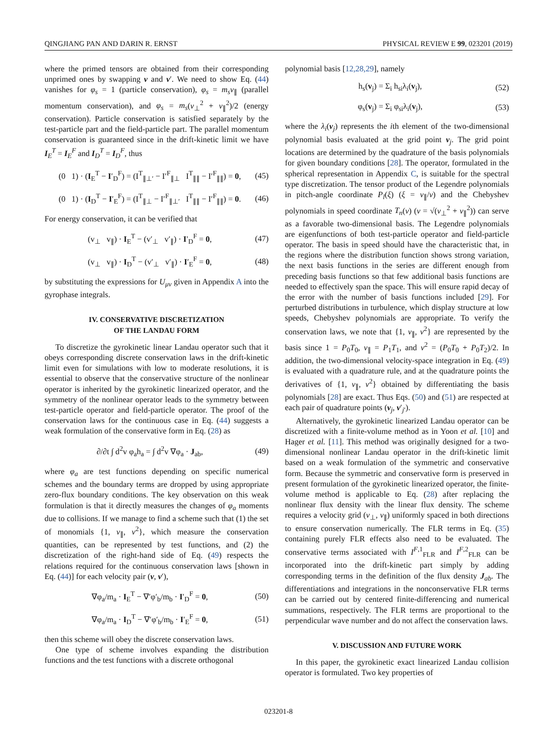QINGJIANG PAN AND DARIN R. ERNST PHYSICAL REVIEW E 99, 023201 (2019)
where the primed tensors are obtained from their corresponding unprimed ones by swapping v and v′. We need to show Eq. (44) vanishes for φ<sub>s</sub> = 1 (particle conservation), φ<sub>s</sub> = m<sub>s</sub>v<sub>∥</sub> (parallel momentum conservation), and φ<sub>s</sub> = m<sub>s</sub>(v<sub>⊥</sub><sup>2</sup> + v<sub>∥</sub><sup>2</sup>)/2 (energy conservation). Particle conservation is satisfied separately by the test-particle part and the field-particle part. The parallel momentum conservation is guaranteed since in the drift-kinetic limit we have I<sub>E</sub><sup>T</sup> = I<sub>E</sub><sup>F</sup> and I<sub>D</sub><sup>T</sup> = I<sub>D</sub><sup>F</sup>, thus
(0 1) · (I<sub>E</sub><sup>T</sup> − I′<sub>D</sub><sup>F</sup>) = (I<sup>T</sup><sub>∥⊥′</sub> − I′<sup>F</sup><sub>∥⊥</sub> I<sup>T</sup><sub>∥∥</sub> − I′<sup>F</sup><sub>∥∥</sub>) = 0, (45)
(0 1) · (I<sub>D</sub><sup>T</sup> − I′<sub>E</sub><sup>F</sup>) = (I<sup>T</sup><sub>∥⊥</sub> − I′<sup>F</sup><sub>∥⊥′</sub> I<sup>T</sup><sub>∥∥</sub> − I′<sup>F</sup><sub>∥∥</sub>) = 0. (46)
For energy conservation, it can be verified that
(v<sub>⊥</sub> v<sub>∥</sub>) · I<sub>E</sub><sup>T</sup> − (v′<sub>⊥</sub> v′<sub>∥</sub>) · I′<sub>D</sub><sup>F</sup> = 0, (47)
(v<sub>⊥</sub> v<sub>∥</sub>) · I<sub>D</sub><sup>T</sup> − (v′<sub>⊥</sub> v′<sub>∥</sub>) · I′<sub>E</sub><sup>F</sup> = 0, (48)
by substituting the expressions for U<sub>μν</sub> given in Appendix A into the gyrophase integrals.
IV. CONSERVATIVE DISCRETIZATION
OF THE LANDAU FORM
To discretize the gyrokinetic linear Landau operator such that it obeys corresponding discrete conservation laws in the drift-kinetic limit even for simulations with low to moderate resolutions, it is essential to observe that the conservative structure of the nonlinear operator is inherited by the gyrokinetic linearized operator, and the symmetry of the nonlinear operator leads to the symmetry between test-particle operator and field-particle operator. The proof of the conservation laws for the continuous case in Eq. (44) suggests a weak formulation of the conservative form in Eq. (28) as
∂/∂t ∫ d<sup>2</sup>v φ<sub>a</sub>h<sub>a</sub> = ∫ d<sup>2</sup>v ∇φ<sub>a</sub> · J<sub>ab</sub>, (49)
where φ<sub>a</sub> are test functions depending on specific numerical schemes and the boundary terms are dropped by using appropriate zero-flux boundary conditions. The key observation on this weak formulation is that it directly measures the changes of φ<sub>a</sub> moments due to collisions. If we manage to find a scheme such that (1) the set of monomials {1, v<sub>∥</sub>, v<sup>2</sup>}, which measure the conservation quantities, can be represented by test functions, and (2) the discretization of the right-hand side of Eq. (49) respects the relations required for the continuous conservation laws [shown in Eq. (44)] for each velocity pair (v, v′),
∇φ<sub>a</sub>/m<sub>a</sub> · I<sub>E</sub><sup>T</sup> − ∇′φ′<sub>b</sub>/m<sub>b</sub> · I′<sub>D</sub><sup>F</sup> = 0, (50)
∇φ<sub>a</sub>/m<sub>a</sub> · I<sub>D</sub><sup>T</sup> − ∇′φ′<sub>b</sub>/m<sub>b</sub> · I′<sub>E</sub><sup>F</sup> = 0, (51)
then this scheme will obey the discrete conservation laws.
One type of scheme involves expanding the distribution functions and the test functions with a discrete orthogonal
polynomial basis [12,28,29], namely
h<sub>s</sub>(v<sub>j</sub>) = Σ<sub>i</sub> h<sub>si</sub>λ<sub>i</sub>(v<sub>j</sub>), (52)
φ<sub>s</sub>(v<sub>j</sub>) = Σ<sub>i</sub> φ<sub>si</sub>λ<sub>i</sub>(v<sub>j</sub>), (53)
where the λ<sub>i</sub>(v<sub>j</sub>) represents the ith element of the two-dimensional polynomial basis evaluated at the grid point v<sub>j</sub>. The grid point locations are determined by the quadrature of the basis polynomials for given boundary conditions [28]. The operator, formulated in the spherical representation in Appendix C, is suitable for the spectral type discretization. The tensor product of the Legendre polynomials in pitch-angle coordinate P<sub>l</sub>(ξ) (ξ = v<sub>∥</sub>/v) and the Chebyshev polynomials in speed coordinate T<sub>n</sub>(v) (v = √(v<sub>⊥</sub><sup>2</sup> + v<sub>∥</sub><sup>2</sup>)) can serve as a favorable two-dimensional basis. The Legendre polynomials are eigenfunctions of both test-particle operator and field-particle operator. The basis in speed should have the characteristic that, in the regions where the distribution function shows strong variation, the next basis functions in the series are different enough from preceding basis functions so that few additional basis functions are needed to effectively span the space. This will ensure rapid decay of the error with the number of basis functions included [29]. For perturbed distributions in turbulence, which display structure at low speeds, Chebyshev polynomials are appropriate. To verify the conservation laws, we note that {1, v<sub>∥</sub>, v<sup>2</sup>} are represented by the basis since 1 = P<sub>0</sub>T<sub>0</sub>, v<sub>∥</sub> = P<sub>1</sub>T<sub>1</sub>, and v<sup>2</sup> = (P<sub>0</sub>T<sub>0</sub> + P<sub>0</sub>T<sub>2</sub>)/2. In addition, the two-dimensional velocity-space integration in Eq. (49) is evaluated with a quadrature rule, and at the quadrature points the derivatives of {1, v<sub>∥</sub>, v<sup>2</sup>} obtained by differentiating the basis polynomials [28] are exact. Thus Eqs. (50) and (51) are respected at each pair of quadrature points (v<sub>j</sub>, v′<sub>j′</sub>).
Alternatively, the gyrokinetic linearized Landau operator can be discretized with a finite-volume method as in Yoon et al. [10] and Hager et al. [11]. This method was originally designed for a two-dimensional nonlinear Landau operator in the drift-kinetic limit based on a weak formulation of the symmetric and conservative form. Because the symmetric and conservative form is preserved in present formulation of the gyrokinetic linearized operator, the finite-volume method is applicable to Eq. (28) after replacing the nonlinear flux density with the linear flux density. The scheme requires a velocity grid (v<sub>⊥</sub>, v<sub>∥</sub>) uniformly spaced in both directions to ensure conservation numerically. The FLR terms in Eq. (35) containing purely FLR effects also need to be evaluated. The conservative terms associated with I<sup>F,1</sup><sub>FLR</sub> and I<sup>F,2</sup><sub>FLR</sub> can be incorporated into the drift-kinetic part simply by adding corresponding terms in the definition of the flux density J<sub>ab</sub>. The differentiations and integrations in the nonconservative FLR terms can be carried out by centered finite-differencing and numerical summations, respectively. The FLR terms are proportional to the perpendicular wave number and do not affect the conservation laws.
V. DISCUSSION AND FUTURE WORK
In this paper, the gyrokinetic exact linearized Landau collision operator is formulated. Two key properties of
023201-8